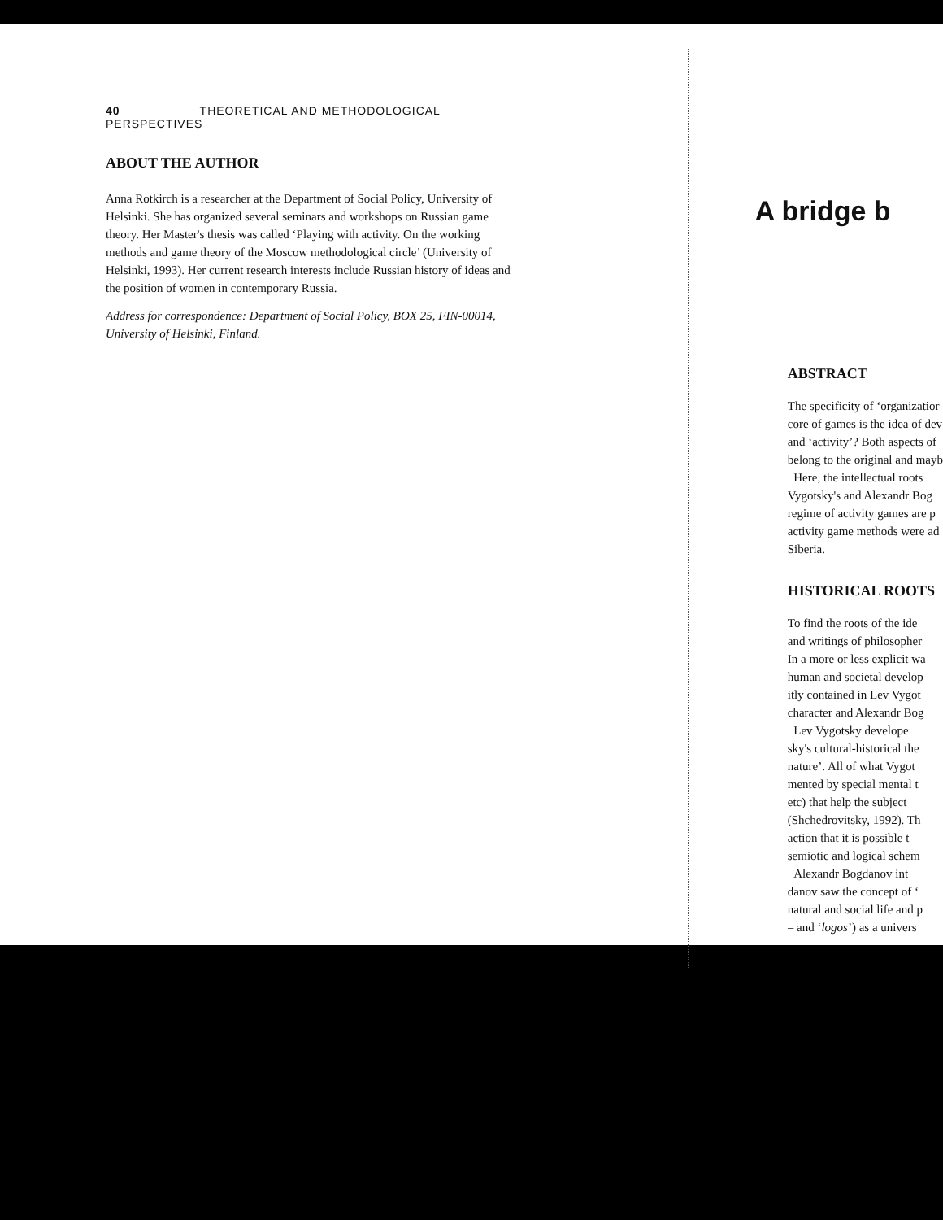40 THEORETICAL AND METHODOLOGICAL PERSPECTIVES
ABOUT THE AUTHOR
Anna Rotkirch is a researcher at the Department of Social Policy, University of Helsinki. She has organized several seminars and workshops on Russian game theory. Her Master's thesis was called ‘Playing with activity. On the working methods and game theory of the Moscow methodological circle’ (University of Helsinki, 1993). Her current research interests include Russian history of ideas and the position of women in contemporary Russia.
Address for correspondence: Department of Social Policy, BOX 25, FIN-00014, University of Helsinki, Finland.
A bridge b
ABSTRACT
The specificity of ‘organizatior
core of games is the idea of dev
and ‘activity’? Both aspects of
belong to the original and mayb
Here, the intellectual roots
Vygotsky's and Alexandr Bog
regime of activity games are p
activity game methods were ad
Siberia.
HISTORICAL ROOTS
To find the roots of the ide
and writings of philosopher
In a more or less explicit wa
human and societal develop
itly contained in Lev Vygot
character and Alexandr Bog
Lev Vygotsky develope
sky's cultural-historical the
nature’. All of what Vygot
mented by special mental t
etc) that help the subject
(Shchedrovitsky, 1992). Th
action that it is possible t
semiotic and logical schem
Alexandr Bogdanov int
danov saw the concept of ‘
natural and social life and p
– and ‘logos’) as a univers